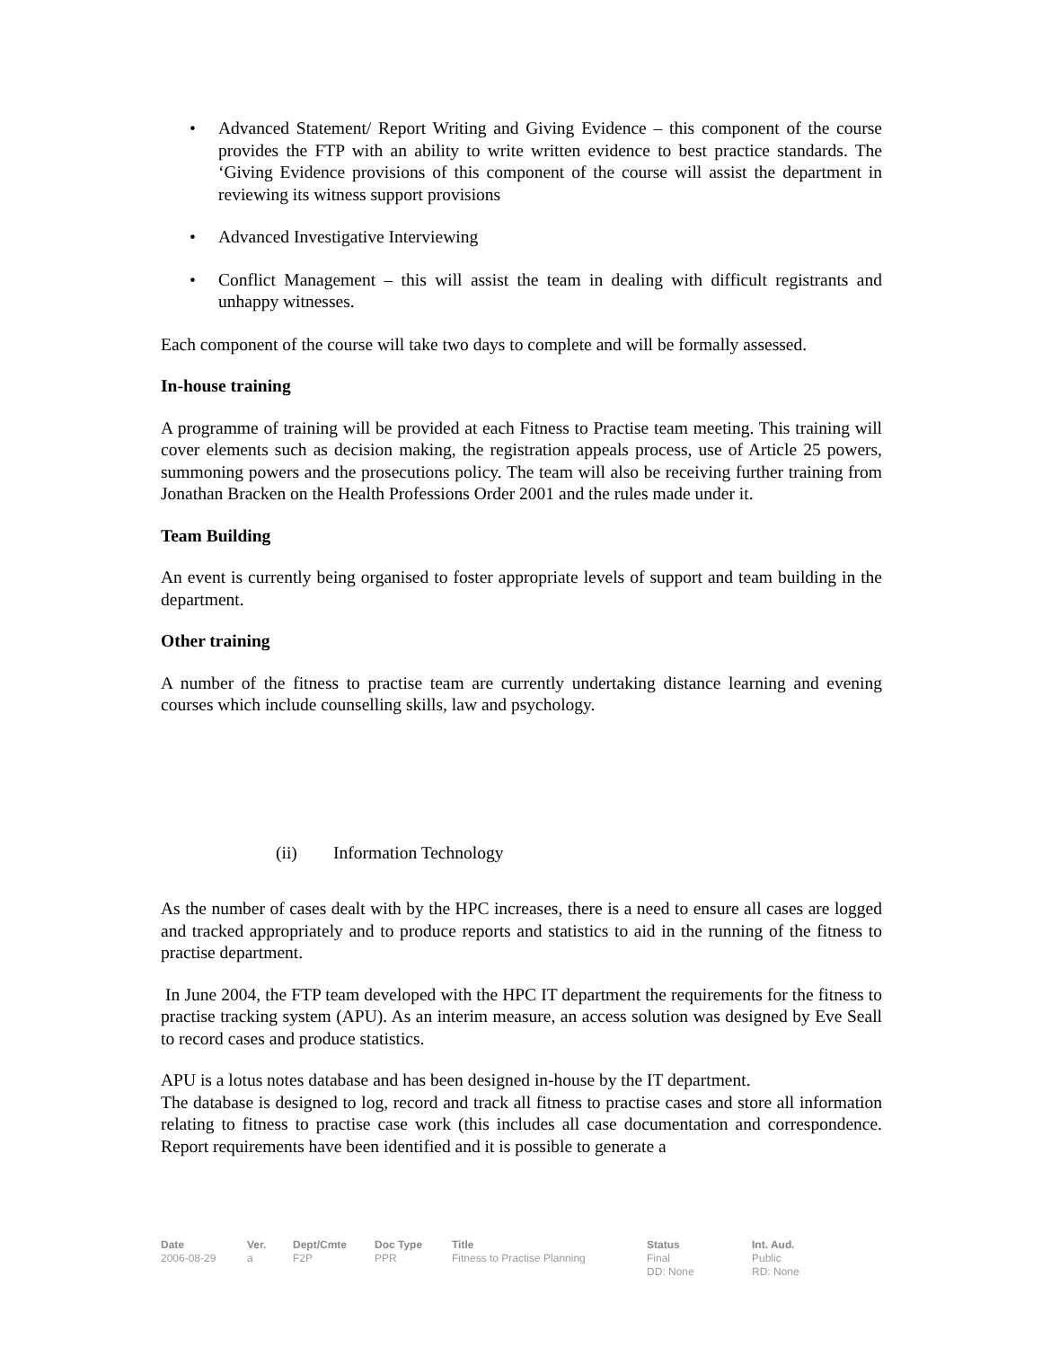• Advanced Statement/ Report Writing and Giving Evidence – this component of the course provides the FTP with an ability to write written evidence to best practice standards. The ‘Giving Evidence provisions of this component of the course will assist the department in reviewing its witness support provisions
• Advanced Investigative Interviewing
• Conflict Management – this will assist the team in dealing with difficult registrants and unhappy witnesses.
Each component of the course will take two days to complete and will be formally assessed.
In-house training
A programme of training will be provided at each Fitness to Practise team meeting. This training will cover elements such as decision making, the registration appeals process, use of Article 25 powers, summoning powers and the prosecutions policy. The team will also be receiving further training from Jonathan Bracken on the Health Professions Order 2001 and the rules made under it.
Team Building
An event is currently being organised to foster appropriate levels of support and team building in the department.
Other training
A number of the fitness to practise team are currently undertaking distance learning and evening courses which include counselling skills, law and psychology.
(ii) Information Technology
As the number of cases dealt with by the HPC increases, there is a need to ensure all cases are logged and tracked appropriately and to produce reports and statistics to aid in the running of the fitness to practise department.
In June 2004, the FTP team developed with the HPC IT department the requirements for the fitness to practise tracking system (APU). As an interim measure, an access solution was designed by Eve Seall to record cases and produce statistics.
APU is a lotus notes database and has been designed in-house by the IT department.
The database is designed to log, record and track all fitness to practise cases and store all information relating to fitness to practise case work (this includes all case documentation and correspondence. Report requirements have been identified and it is possible to generate a
Date
2006-08-29
Ver.
a
Dept/Cmte
F2P
Doc Type
PPR
Title
Fitness to Practise Planning
Status
Final
DD: None
Int. Aud.
Public
RD: None